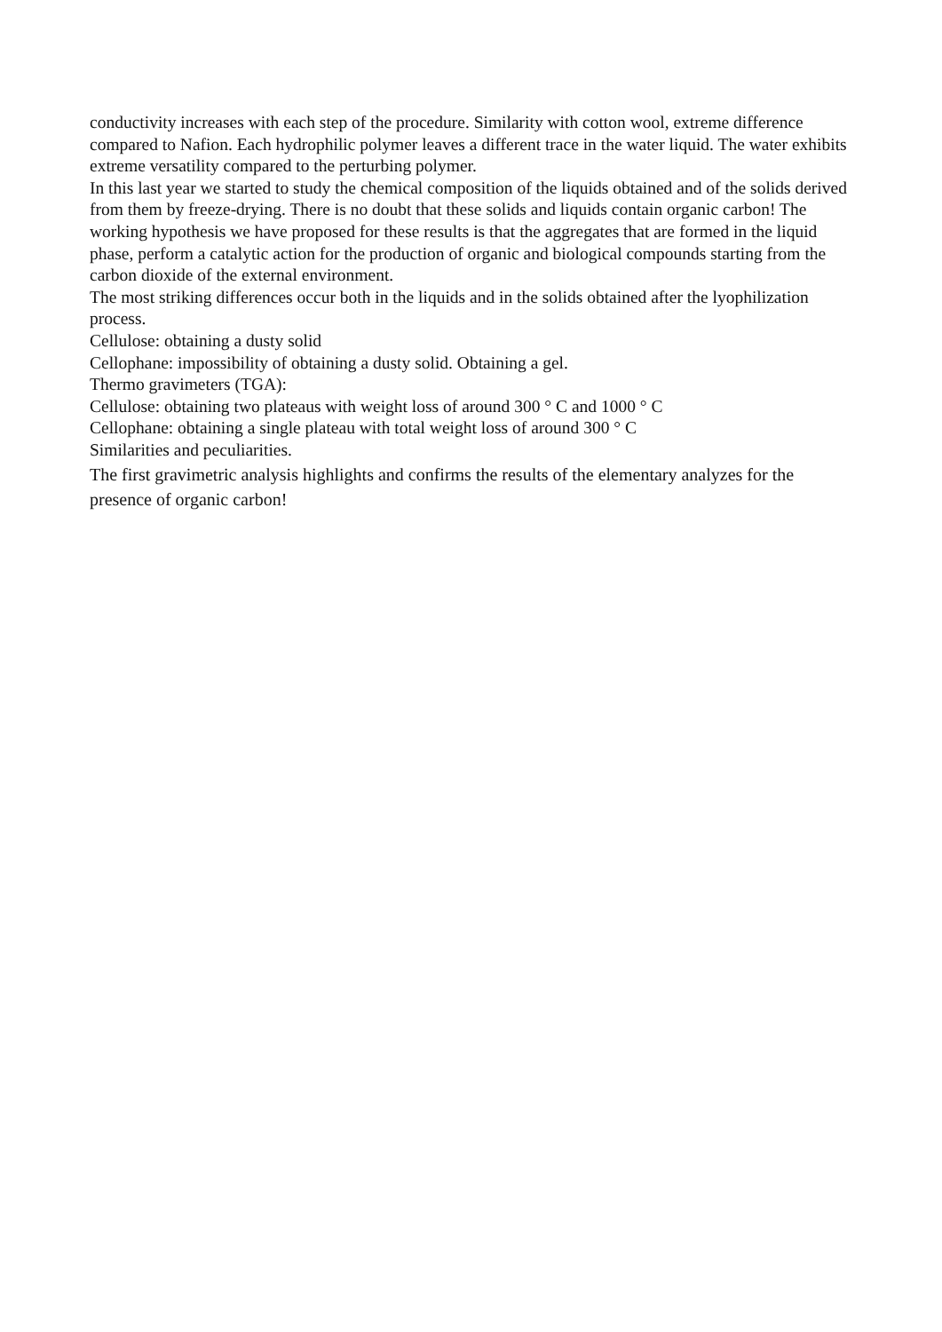conductivity increases with each step of the procedure. Similarity with cotton wool, extreme difference compared to Nafion. Each hydrophilic polymer leaves a different trace in the water liquid. The water exhibits extreme versatility compared to the perturbing polymer.
In this last year we started to study the chemical composition of the liquids obtained and of the solids derived from them by freeze-drying. There is no doubt that these solids and liquids contain organic carbon! The working hypothesis we have proposed for these results is that the aggregates that are formed in the liquid phase, perform a catalytic action for the production of organic and biological compounds starting from the carbon dioxide of the external environment.
The most striking differences occur both in the liquids and in the solids obtained after the lyophilization process.
Cellulose: obtaining a dusty solid
Cellophane: impossibility of obtaining a dusty solid. Obtaining a gel.
Thermo gravimeters (TGA):
Cellulose: obtaining two plateaus with weight loss of around 300 ° C and 1000 ° C
Cellophane: obtaining a single plateau with total weight loss of around 300 ° C
Similarities and peculiarities.
The first gravimetric analysis highlights and confirms the results of the elementary analyzes for the presence of organic carbon!